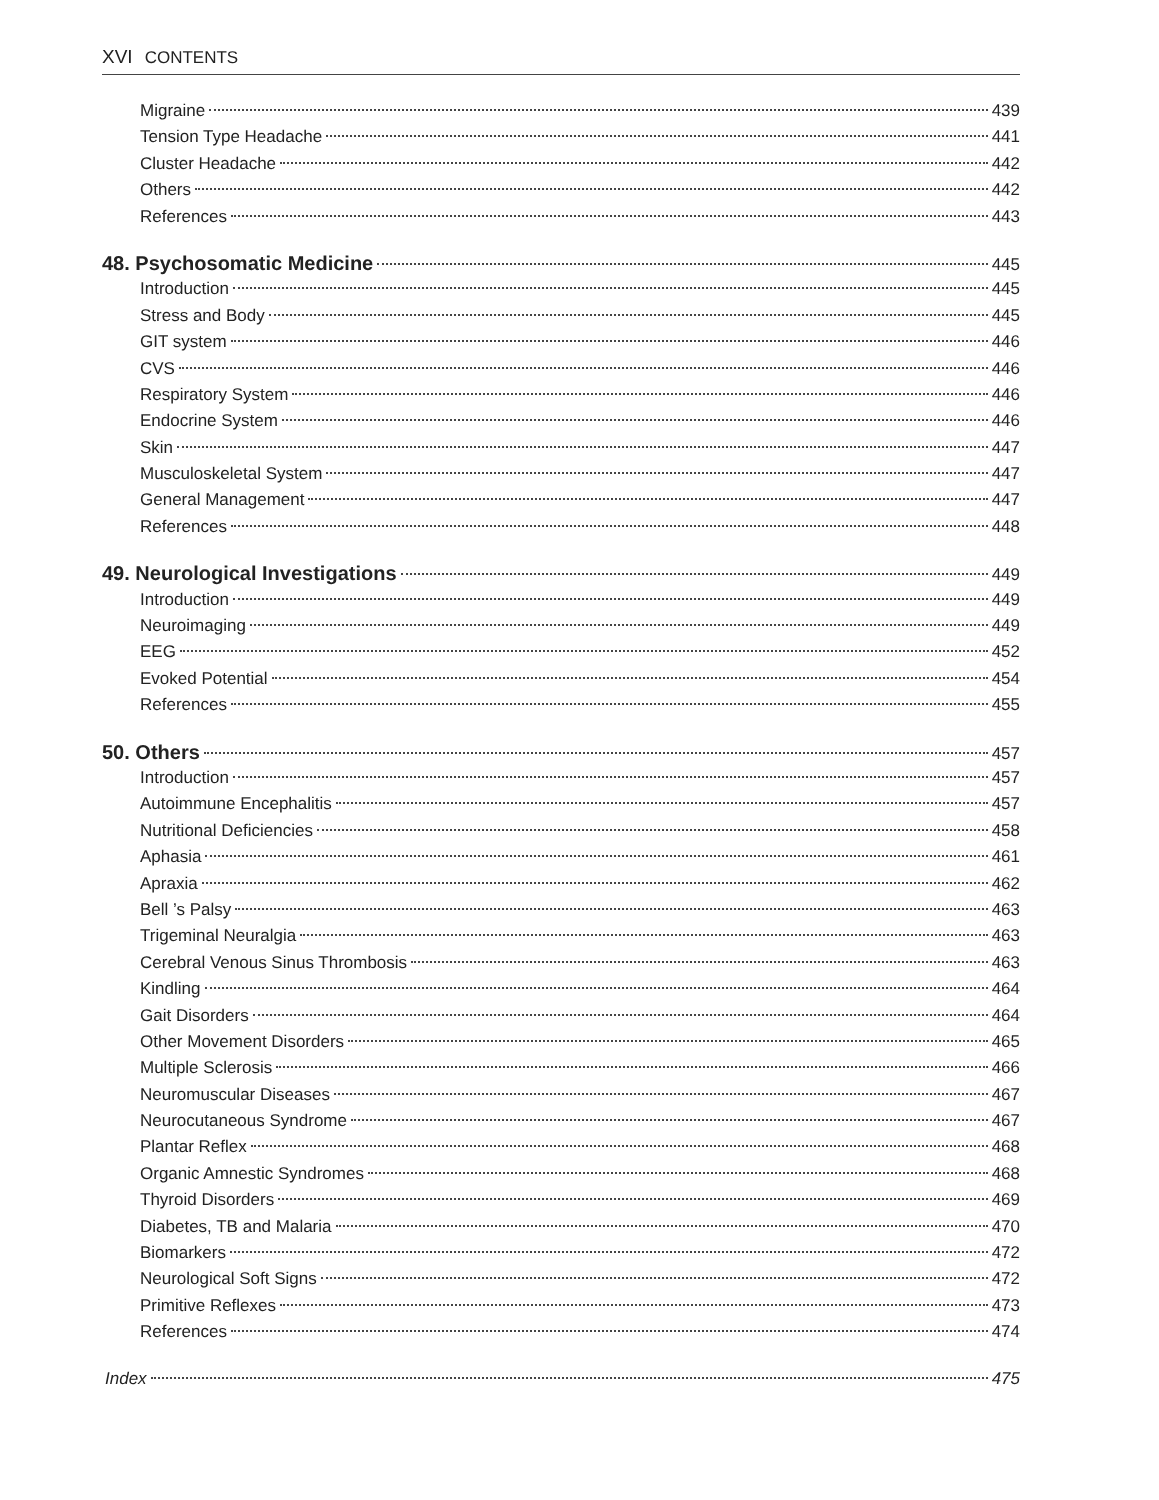XVI CONTENTS
Migraine 439
Tension Type Headache 441
Cluster Headache 442
Others 442
References 443
48. Psychosomatic Medicine 445
Introduction 445
Stress and Body 445
GIT system 446
CVS 446
Respiratory System 446
Endocrine System 446
Skin 447
Musculoskeletal System 447
General Management 447
References 448
49. Neurological Investigations 449
Introduction 449
Neuroimaging 449
EEG 452
Evoked Potential 454
References 455
50. Others 457
Introduction 457
Autoimmune Encephalitis 457
Nutritional Deficiencies 458
Aphasia 461
Apraxia 462
Bell ’s Palsy 463
Trigeminal Neuralgia 463
Cerebral Venous Sinus Thrombosis 463
Kindling 464
Gait Disorders 464
Other Movement Disorders 465
Multiple Sclerosis 466
Neuromuscular Diseases 467
Neurocutaneous Syndrome 467
Plantar Reflex 468
Organic Amnestic Syndromes 468
Thyroid Disorders 469
Diabetes, TB and Malaria 470
Biomarkers 472
Neurological Soft Signs 472
Primitive Reflexes 473
References 474
Index 475